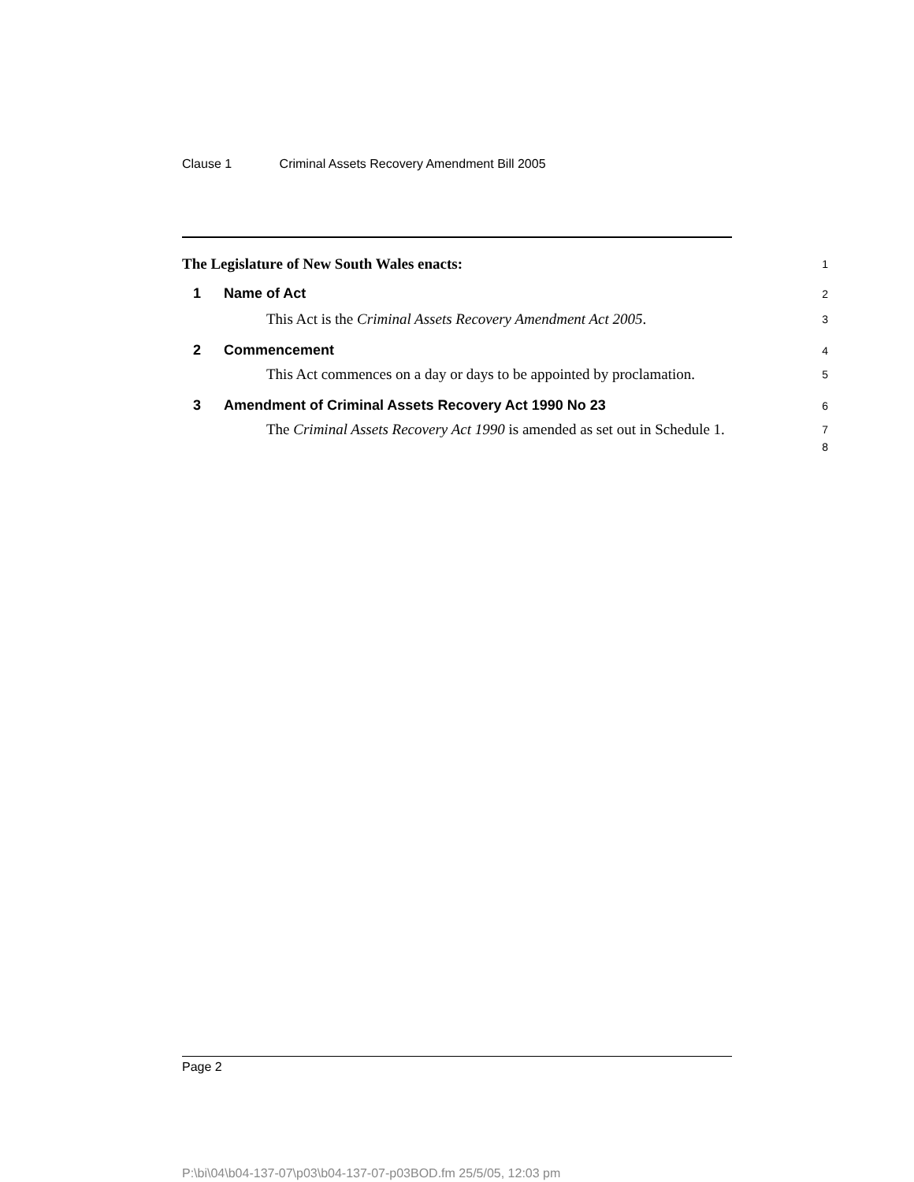Clause 1 Criminal Assets Recovery Amendment Bill 2005
The Legislature of New South Wales enacts:
1
1 Name of Act
2
This Act is the Criminal Assets Recovery Amendment Act 2005.
3
2 Commencement
4
This Act commences on a day or days to be appointed by proclamation.
5
3 Amendment of Criminal Assets Recovery Act 1990 No 23
6
The Criminal Assets Recovery Act 1990 is amended as set out in Schedule 1.
7
8
Page 2
P:\bi\04\b04-137-07\p03\b04-137-07-p03BOD.fm 25/5/05, 12:03 pm